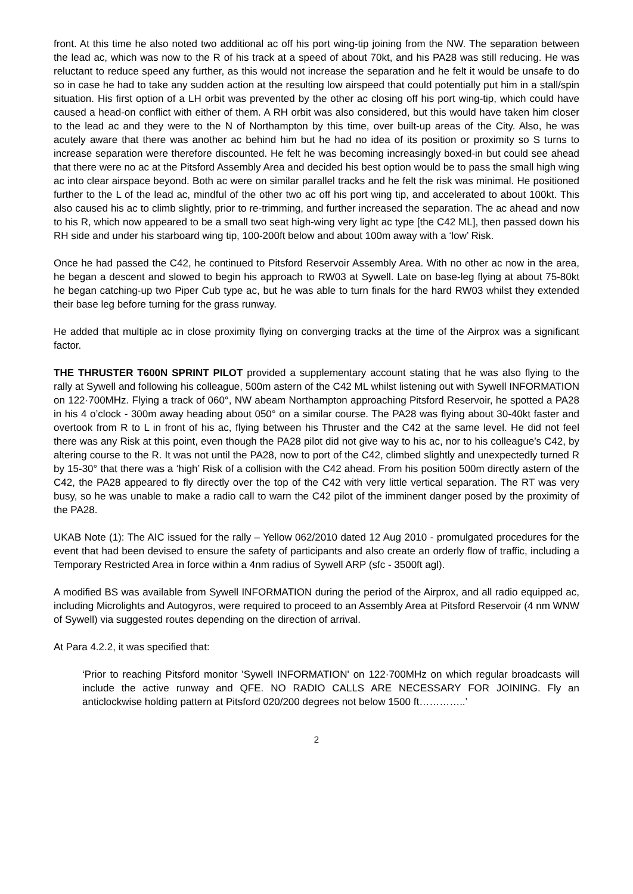front. At this time he also noted two additional ac off his port wing-tip joining from the NW. The separation between the lead ac, which was now to the R of his track at a speed of about 70kt, and his PA28 was still reducing. He was reluctant to reduce speed any further, as this would not increase the separation and he felt it would be unsafe to do so in case he had to take any sudden action at the resulting low airspeed that could potentially put him in a stall/spin situation. His first option of a LH orbit was prevented by the other ac closing off his port wing-tip, which could have caused a head-on conflict with either of them. A RH orbit was also considered, but this would have taken him closer to the lead ac and they were to the N of Northampton by this time, over built-up areas of the City. Also, he was acutely aware that there was another ac behind him but he had no idea of its position or proximity so S turns to increase separation were therefore discounted. He felt he was becoming increasingly boxed-in but could see ahead that there were no ac at the Pitsford Assembly Area and decided his best option would be to pass the small high wing ac into clear airspace beyond. Both ac were on similar parallel tracks and he felt the risk was minimal. He positioned further to the L of the lead ac, mindful of the other two ac off his port wing tip, and accelerated to about 100kt. This also caused his ac to climb slightly, prior to re-trimming, and further increased the separation. The ac ahead and now to his R, which now appeared to be a small two seat high-wing very light ac type [the C42 ML], then passed down his RH side and under his starboard wing tip, 100-200ft below and about 100m away with a ‘low’ Risk.
Once he had passed the C42, he continued to Pitsford Reservoir Assembly Area. With no other ac now in the area, he began a descent and slowed to begin his approach to RW03 at Sywell. Late on base-leg flying at about 75-80kt he began catching-up two Piper Cub type ac, but he was able to turn finals for the hard RW03 whilst they extended their base leg before turning for the grass runway.
He added that multiple ac in close proximity flying on converging tracks at the time of the Airprox was a significant factor.
THE THRUSTER T600N SPRINT PILOT provided a supplementary account stating that he was also flying to the rally at Sywell and following his colleague, 500m astern of the C42 ML whilst listening out with Sywell INFORMATION on 122·700MHz. Flying a track of 060°, NW abeam Northampton approaching Pitsford Reservoir, he spotted a PA28 in his 4 o’clock - 300m away heading about 050° on a similar course. The PA28 was flying about 30-40kt faster and overtook from R to L in front of his ac, flying between his Thruster and the C42 at the same level. He did not feel there was any Risk at this point, even though the PA28 pilot did not give way to his ac, nor to his colleague’s C42, by altering course to the R. It was not until the PA28, now to port of the C42, climbed slightly and unexpectedly turned R by 15-30° that there was a ‘high’ Risk of a collision with the C42 ahead. From his position 500m directly astern of the C42, the PA28 appeared to fly directly over the top of the C42 with very little vertical separation. The RT was very busy, so he was unable to make a radio call to warn the C42 pilot of the imminent danger posed by the proximity of the PA28.
UKAB Note (1): The AIC issued for the rally – Yellow 062/2010 dated 12 Aug 2010 - promulgated procedures for the event that had been devised to ensure the safety of participants and also create an orderly flow of traffic, including a Temporary Restricted Area in force within a 4nm radius of Sywell ARP (sfc - 3500ft agl).
A modified BS was available from Sywell INFORMATION during the period of the Airprox, and all radio equipped ac, including Microlights and Autogyros, were required to proceed to an Assembly Area at Pitsford Reservoir (4 nm WNW of Sywell) via suggested routes depending on the direction of arrival.
At Para 4.2.2, it was specified that:
‘Prior to reaching Pitsford monitor 'Sywell INFORMATION' on 122·700MHz on which regular broadcasts will include the active runway and QFE. NO RADIO CALLS ARE NECESSARY FOR JOINING. Fly an anticlockwise holding pattern at Pitsford 020/200 degrees not below 1500 ft…………..’
2